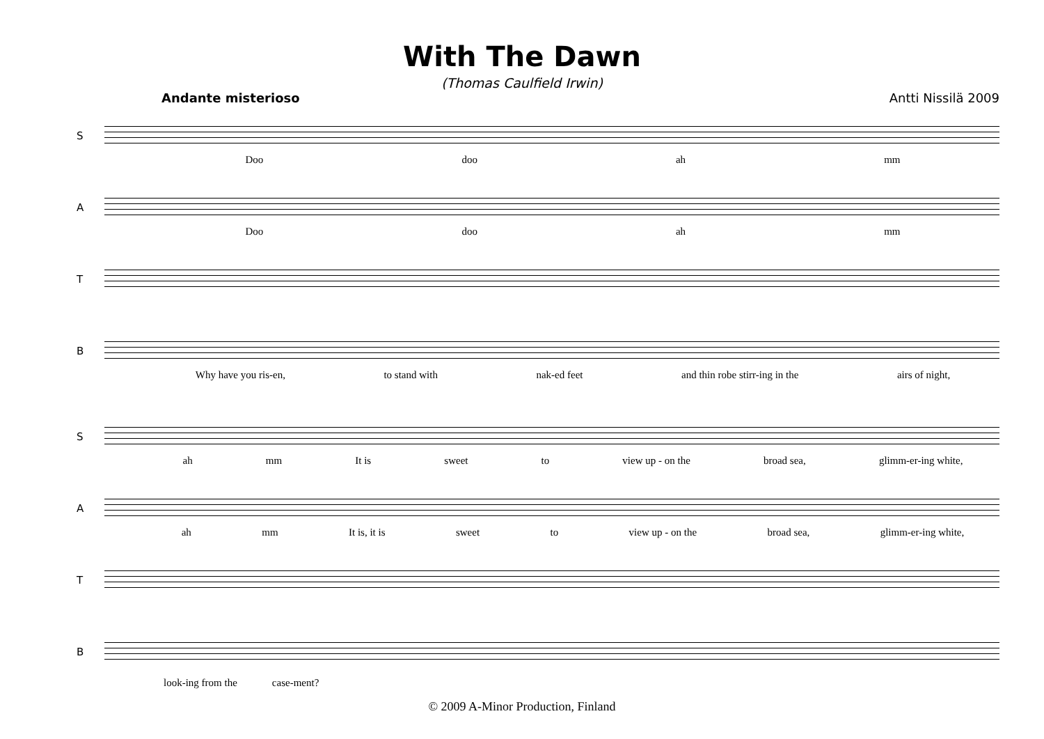With The Dawn
(Thomas Caulfield Irwin)
Andante misterioso Antti Nissilä 2009
S
Doo doo ah mm
A
Doo doo ah mm
T
B
Why have you ris-en, to stand with nak-ed feet and thin robe stirr-ing in the airs of night,
S
ah mm It is sweet to view up - on the broad sea, glimm-er-ing white,
A
ah mm It is, it is sweet to view up - on the broad sea, glimm-er-ing white,
T
B
look-ing from the case-ment?
© 2009 A-Minor Production, Finland